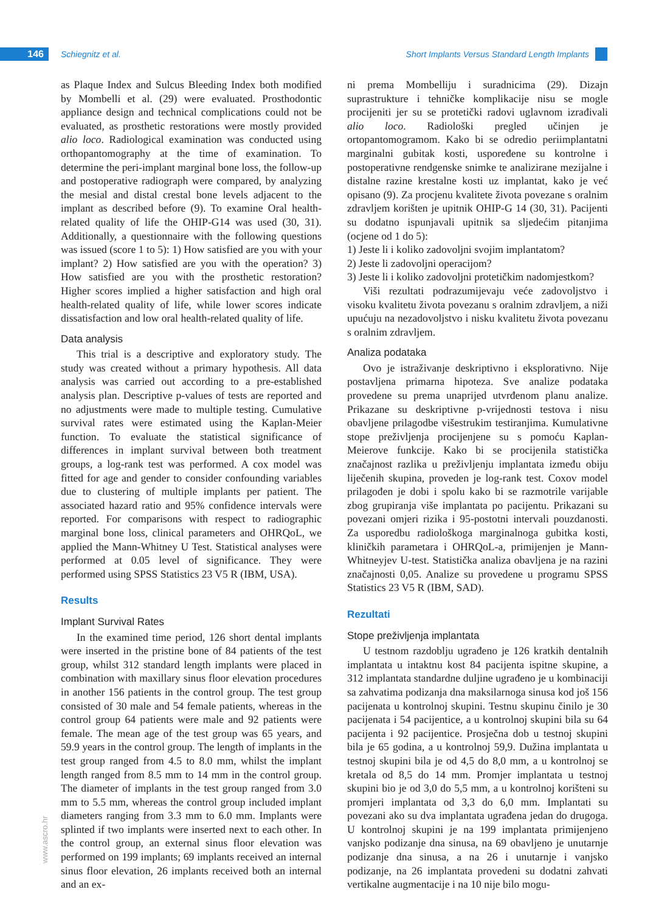146
Schiegnitz et al. Short Implants Versus Standard Length Implants
as Plaque Index and Sulcus Bleeding Index both modified by Mombelli et al. (29) were evaluated. Prosthodontic appliance design and technical complications could not be evaluated, as prosthetic restorations were mostly provided alio loco. Radiological examination was conducted using orthopantomography at the time of examination. To determine the peri-implant marginal bone loss, the follow-up and postoperative radiograph were compared, by analyzing the mesial and distal crestal bone levels adjacent to the implant as described before (9). To examine Oral health-related quality of life the OHIP-G14 was used (30, 31). Additionally, a questionnaire with the following questions was issued (score 1 to 5): 1) How satisfied are you with your implant? 2) How satisfied are you with the operation? 3) How satisfied are you with the prosthetic restoration? Higher scores implied a higher satisfaction and high oral health-related quality of life, while lower scores indicate dissatisfaction and low oral health-related quality of life.
Data analysis
This trial is a descriptive and exploratory study. The study was created without a primary hypothesis. All data analysis was carried out according to a pre-established analysis plan. Descriptive p-values of tests are reported and no adjustments were made to multiple testing. Cumulative survival rates were estimated using the Kaplan-Meier function. To evaluate the statistical significance of differences in implant survival between both treatment groups, a log-rank test was performed. A cox model was fitted for age and gender to consider confounding variables due to clustering of multiple implants per patient. The associated hazard ratio and 95% confidence intervals were reported. For comparisons with respect to radiographic marginal bone loss, clinical parameters and OHRQoL, we applied the Mann-Whitney U Test. Statistical analyses were performed at 0.05 level of significance. They were performed using SPSS Statistics 23 V5 R (IBM, USA).
Results
Implant Survival Rates
In the examined time period, 126 short dental implants were inserted in the pristine bone of 84 patients of the test group, whilst 312 standard length implants were placed in combination with maxillary sinus floor elevation procedures in another 156 patients in the control group. The test group consisted of 30 male and 54 female patients, whereas in the control group 64 patients were male and 92 patients were female. The mean age of the test group was 65 years, and 59.9 years in the control group. The length of implants in the test group ranged from 4.5 to 8.0 mm, whilst the implant length ranged from 8.5 mm to 14 mm in the control group. The diameter of implants in the test group ranged from 3.0 mm to 5.5 mm, whereas the control group included implant diameters ranging from 3.3 mm to 6.0 mm. Implants were splinted if two implants were inserted next to each other. In the control group, an external sinus floor elevation was performed on 199 implants; 69 implants received an internal sinus floor elevation, 26 implants received both an internal and an ex-
ni prema Mombelliju i suradnicima (29). Dizajn suprastrukture i tehničke komplikacije nisu se mogle procijeniti jer su se protetički radovi uglavnom izrađivali alio loco. Radiološki pregled učinjen je ortopantomogramom. Kako bi se odredio periimplantatni marginalni gubitak kosti, uspoređene su kontrolne i postoperativne rendgenske snimke te analizirane mezijalne i distalne razine krestalne kosti uz implantat, kako je već opisano (9). Za procjenu kvalitete života povezane s oralnim zdravljem korišten je upitnik OHIP-G 14 (30, 31). Pacijenti su dodatno ispunjavali upitnik sa sljedećim pitanjima (ocjene od 1 do 5):
1) Jeste li i koliko zadovoljni svojim implantatom?
2) Jeste li zadovoljni operacijom?
3) Jeste li i koliko zadovoljni protetičkim nadomjestkom?
Viši rezultati podrazumijevaju veće zadovoljstvo i visoku kvalitetu života povezanu s oralnim zdravljem, a niži upućuju na nezadovoljstvo i nisku kvalitetu života povezanu s oralnim zdravljem.
Analiza podataka
Ovo je istraživanje deskriptivno i eksplorativno. Nije postavljena primarna hipoteza. Sve analize podataka provedene su prema unaprijed utvrđenom planu analize. Prikazane su deskriptivne p-vrijednosti testova i nisu obavljene prilagodbe višestrukim testiranjima. Kumulativne stope preživljenja procijenjene su s pomoću Kaplan-Meierove funkcije. Kako bi se procijenila statistička značajnost razlika u preživljenju implantata između obiju liječenih skupina, proveden je log-rank test. Coxov model prilagođen je dobi i spolu kako bi se razmotrile varijable zbog grupiranja više implantata po pacijentu. Prikazani su povezani omjeri rizika i 95-postotni intervali pouzdanosti. Za usporedbu radiološkoga marginalnoga gubitka kosti, kliničkih parametara i OHRQoL-a, primijenjen je Mann-Whitneyjev U-test. Statistička analiza obavljena je na razini značajnosti 0,05. Analize su provedene u programu SPSS Statistics 23 V5 R (IBM, SAD).
Rezultati
Stope preživljenja implantata
U testnom razdoblju ugrađeno je 126 kratkih dentalnih implantata u intaktnu kost 84 pacijenta ispitne skupine, a 312 implantata standardne duljine ugrađeno je u kombinaciji sa zahvatima podizanja dna maksilarnoga sinusa kod još 156 pacijenata u kontrolnoj skupini. Testnu skupinu činilo je 30 pacijenata i 54 pacijentice, a u kontrolnoj skupini bila su 64 pacijenta i 92 pacijentice. Prosječna dob u testnoj skupini bila je 65 godina, a u kontrolnoj 59,9. Dužina implantata u testnoj skupini bila je od 4,5 do 8,0 mm, a u kontrolnoj se kretala od 8,5 do 14 mm. Promjer implantata u testnoj skupini bio je od 3,0 do 5,5 mm, a u kontrolnoj korišteni su promjeri implantata od 3,3 do 6,0 mm. Implantati su povezani ako su dva implantata ugrađena jedan do drugoga. U kontrolnoj skupini je na 199 implantata primijenjeno vanjsko podizanje dna sinusa, na 69 obavljeno je unutarnje podizanje dna sinusa, a na 26 i unutarnje i vanjsko podizanje, na 26 implantata provedeni su dodatni zahvati vertikalne augmentacije i na 10 nije bilo mogu-
www.ascro.hr